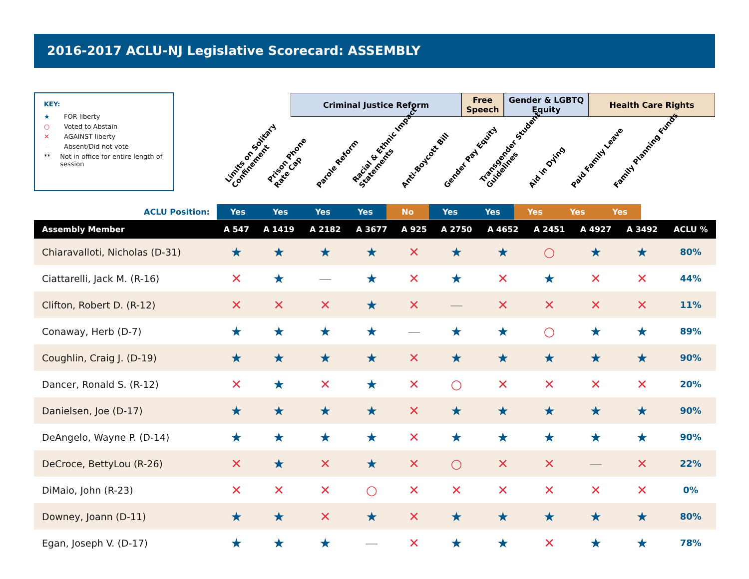2016-2017 ACLU-NJ Legislative Scorecard: ASSEMBLY
KEY:
★ FOR liberty
○ Voted to Abstain
✕ AGAINST liberty
— Absent/Did not vote
** Not in office for entire length of session
Criminal Justice Reform Free Speech
Gender & LGBTQ Equity
Health Care Rights
Limits on Solitary
Confinement
Prison Phone
Rate Cap
Parole Reform
Racial & Ethnic Impact
Statements
Anti-Boycott Bill
Gender Pay Equity
Transgender Student
Guidelines
Aid in Dying
Paid Family Leave
Family Planning Funds
ACLU Position: Yes Yes Yes Yes No Yes Yes Yes Yes Yes
| Assembly Member | A 547 | A 1419 | A 2182 | A 3677 | A 925 | A 2750 | A 4652 | A 2451 | A 4927 | A 3492 | ACLU % |
| --- | --- | --- | --- | --- | --- | --- | --- | --- | --- | --- | --- |
| Chiaravalloti, Nicholas (D-31) | ★ | ★ | ★ | ★ | ✕ | ★ | ★ | ○ | ★ | ★ | 80% |
| Ciattarelli, Jack M. (R-16) | ✕ | ★ | — | ★ | ✕ | ★ | ✕ | ★ | ✕ | ✕ | 44% |
| Clifton, Robert D. (R-12) | ✕ | ✕ | ✕ | ★ | ✕ | — | ✕ | ✕ | ✕ | ✕ | 11% |
| Conaway, Herb (D-7) | ★ | ★ | ★ | ★ | — | ★ | ★ | ○ | ★ | ★ | 89% |
| Coughlin, Craig J. (D-19) | ★ | ★ | ★ | ★ | ✕ | ★ | ★ | ★ | ★ | ★ | 90% |
| Dancer, Ronald S. (R-12) | ✕ | ★ | ✕ | ★ | ✕ | ○ | ✕ | ✕ | ✕ | ✕ | 20% |
| Danielsen, Joe (D-17) | ★ | ★ | ★ | ★ | ✕ | ★ | ★ | ★ | ★ | ★ | 90% |
| DeAngelo, Wayne P. (D-14) | ★ | ★ | ★ | ★ | ✕ | ★ | ★ | ★ | ★ | ★ | 90% |
| DeCroce, BettyLou (R-26) | ✕ | ★ | ✕ | ★ | ✕ | ○ | ✕ | ✕ | — | ✕ | 22% |
| DiMaio, John (R-23) | ✕ | ✕ | ✕ | ○ | ✕ | ✕ | ✕ | ✕ | ✕ | ✕ | 0% |
| Downey, Joann (D-11) | ★ | ★ | ✕ | ★ | ✕ | ★ | ★ | ★ | ★ | ★ | 80% |
| Egan, Joseph V. (D-17) | ★ | ★ | ★ | — | ✕ | ★ | ★ | ✕ | ★ | ★ | 78% |